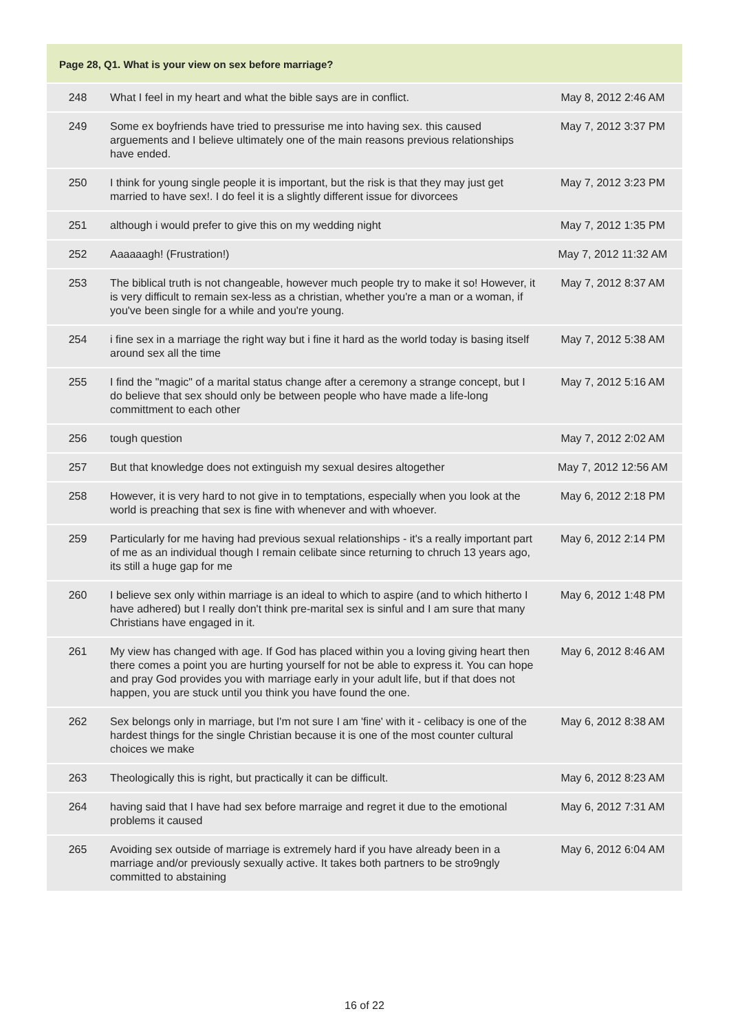| Page 28, Q1. What is your view on sex before marriage? | | |
| --- | --- | --- |
| 248 | What I feel in my heart and what the bible says are in conflict. | May 8, 2012 2:46 AM |
| 249 | Some ex boyfriends have tried to pressurise me into having sex. this caused arguements and I believe ultimately one of the main reasons previous relationships have ended. | May 7, 2012 3:37 PM |
| 250 | I think for young single people it is important, but the risk is that they may just get married to have sex!. I do feel it is a slightly different issue for divorcees | May 7, 2012 3:23 PM |
| 251 | although i would prefer to give this on my wedding night | May 7, 2012 1:35 PM |
| 252 | Aaaaaagh! (Frustration!) | May 7, 2012 11:32 AM |
| 253 | The biblical truth is not changeable, however much people try to make it so! However, it is very difficult to remain sex-less as a christian, whether you're a man or a woman, if you've been single for a while and you're young. | May 7, 2012 8:37 AM |
| 254 | i fine sex in a marriage the right way but i fine it hard as the world today is basing itself around sex all the time | May 7, 2012 5:38 AM |
| 255 | I find the "magic" of a marital status change after a ceremony a strange concept, but I do believe that sex should only be between people who have made a life-long committment to each other | May 7, 2012 5:16 AM |
| 256 | tough question | May 7, 2012 2:02 AM |
| 257 | But that knowledge does not extinguish my sexual desires altogether | May 7, 2012 12:56 AM |
| 258 | However, it is very hard to not give in to temptations, especially when you look at the world is preaching that sex is fine with whenever and with whoever. | May 6, 2012 2:18 PM |
| 259 | Particularly for me having had previous sexual relationships - it's a really important part of me as an individual though I remain celibate since returning to chruch 13 years ago, its still a huge gap for me | May 6, 2012 2:14 PM |
| 260 | I believe sex only within marriage is an ideal to which to aspire (and to which hitherto I have adhered) but I really don't think pre-marital sex is sinful and I am sure that many Christians have engaged in it. | May 6, 2012 1:48 PM |
| 261 | My view has changed with age. If God has placed within you a loving giving heart then there comes a point you are hurting yourself for not be able to express it. You can hope and pray God provides you with marriage early in your adult life, but if that does not happen, you are stuck until you think you have found the one. | May 6, 2012 8:46 AM |
| 262 | Sex belongs only in marriage, but I'm not sure I am 'fine' with it - celibacy is one of the hardest things for the single Christian because it is one of the most counter cultural choices we make | May 6, 2012 8:38 AM |
| 263 | Theologically this is right, but practically it can be difficult. | May 6, 2012 8:23 AM |
| 264 | having said that I have had sex before marraige and regret it due to the emotional problems it caused | May 6, 2012 7:31 AM |
| 265 | Avoiding sex outside of marriage is extremely hard if you have already been in a marriage and/or previously sexually active. It takes both partners to be stro9ngly committed to abstaining | May 6, 2012 6:04 AM |
16 of 22